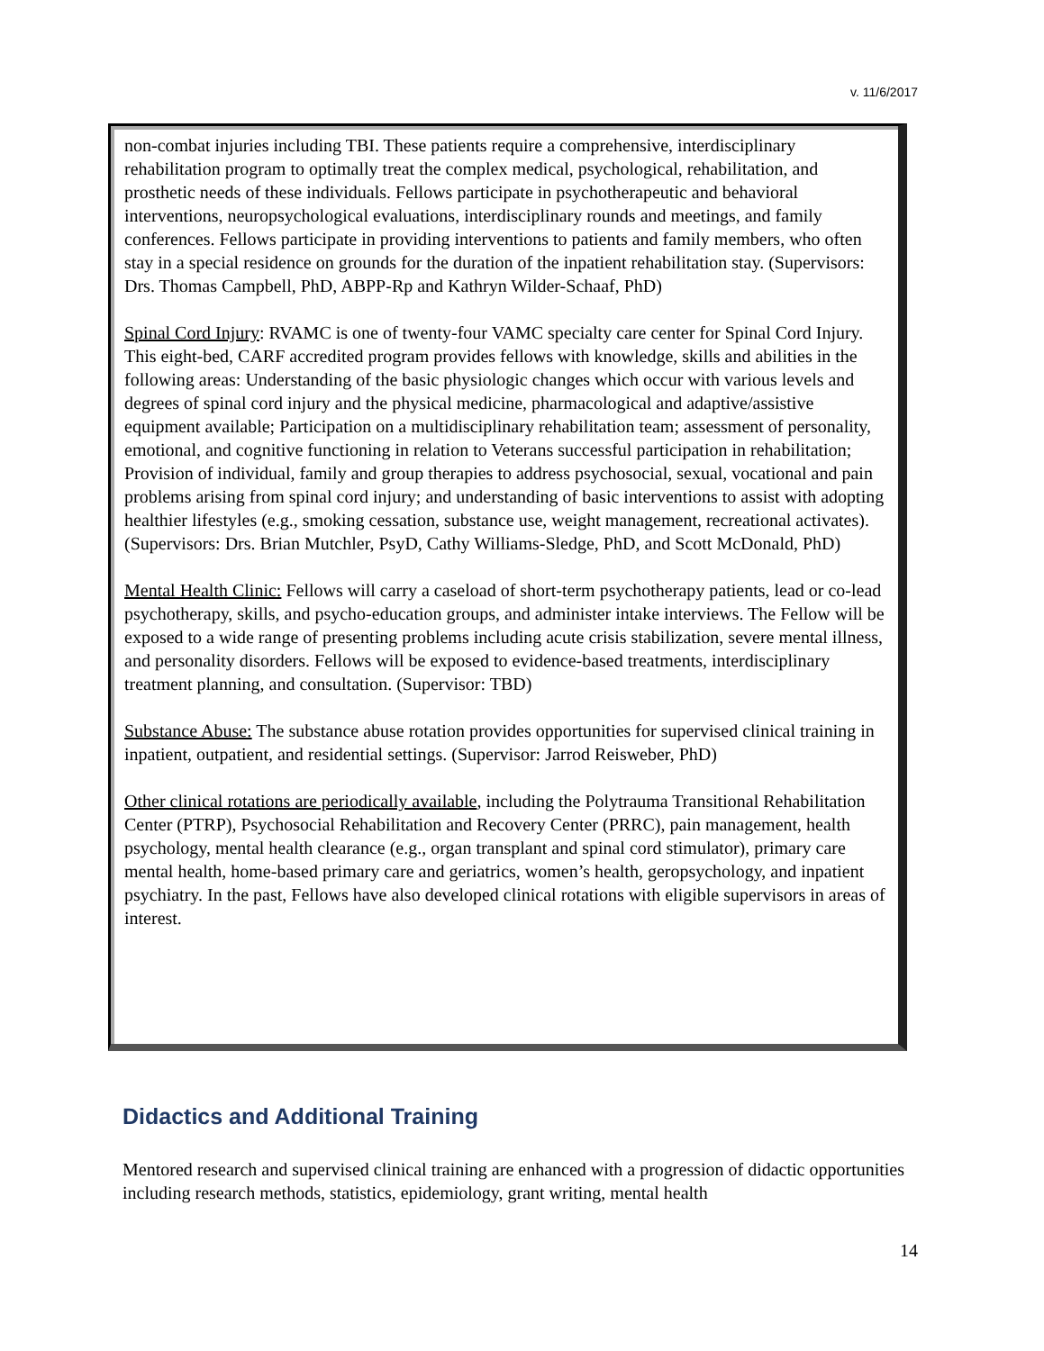v. 11/6/2017
non-combat injuries including TBI. These patients require a comprehensive, interdisciplinary rehabilitation program to optimally treat the complex medical, psychological, rehabilitation, and prosthetic needs of these individuals. Fellows participate in psychotherapeutic and behavioral interventions, neuropsychological evaluations, interdisciplinary rounds and meetings, and family conferences. Fellows participate in providing interventions to patients and family members, who often stay in a special residence on grounds for the duration of the inpatient rehabilitation stay. (Supervisors: Drs. Thomas Campbell, PhD, ABPP-Rp and Kathryn Wilder-Schaaf, PhD)
Spinal Cord Injury: RVAMC is one of twenty-four VAMC specialty care center for Spinal Cord Injury. This eight-bed, CARF accredited program provides fellows with knowledge, skills and abilities in the following areas: Understanding of the basic physiologic changes which occur with various levels and degrees of spinal cord injury and the physical medicine, pharmacological and adaptive/assistive equipment available; Participation on a multidisciplinary rehabilitation team; assessment of personality, emotional, and cognitive functioning in relation to Veterans successful participation in rehabilitation; Provision of individual, family and group therapies to address psychosocial, sexual, vocational and pain problems arising from spinal cord injury; and understanding of basic interventions to assist with adopting healthier lifestyles (e.g., smoking cessation, substance use, weight management, recreational activates). (Supervisors: Drs. Brian Mutchler, PsyD, Cathy Williams-Sledge, PhD, and Scott McDonald, PhD)
Mental Health Clinic: Fellows will carry a caseload of short-term psychotherapy patients, lead or co-lead psychotherapy, skills, and psycho-education groups, and administer intake interviews. The Fellow will be exposed to a wide range of presenting problems including acute crisis stabilization, severe mental illness, and personality disorders. Fellows will be exposed to evidence-based treatments, interdisciplinary treatment planning, and consultation. (Supervisor: TBD)
Substance Abuse: The substance abuse rotation provides opportunities for supervised clinical training in inpatient, outpatient, and residential settings. (Supervisor: Jarrod Reisweber, PhD)
Other clinical rotations are periodically available, including the Polytrauma Transitional Rehabilitation Center (PTRP), Psychosocial Rehabilitation and Recovery Center (PRRC), pain management, health psychology, mental health clearance (e.g., organ transplant and spinal cord stimulator), primary care mental health, home-based primary care and geriatrics, women’s health, geropsychology, and inpatient psychiatry. In the past, Fellows have also developed clinical rotations with eligible supervisors in areas of interest.
Didactics and Additional Training
Mentored research and supervised clinical training are enhanced with a progression of didactic opportunities including research methods, statistics, epidemiology, grant writing, mental health
14